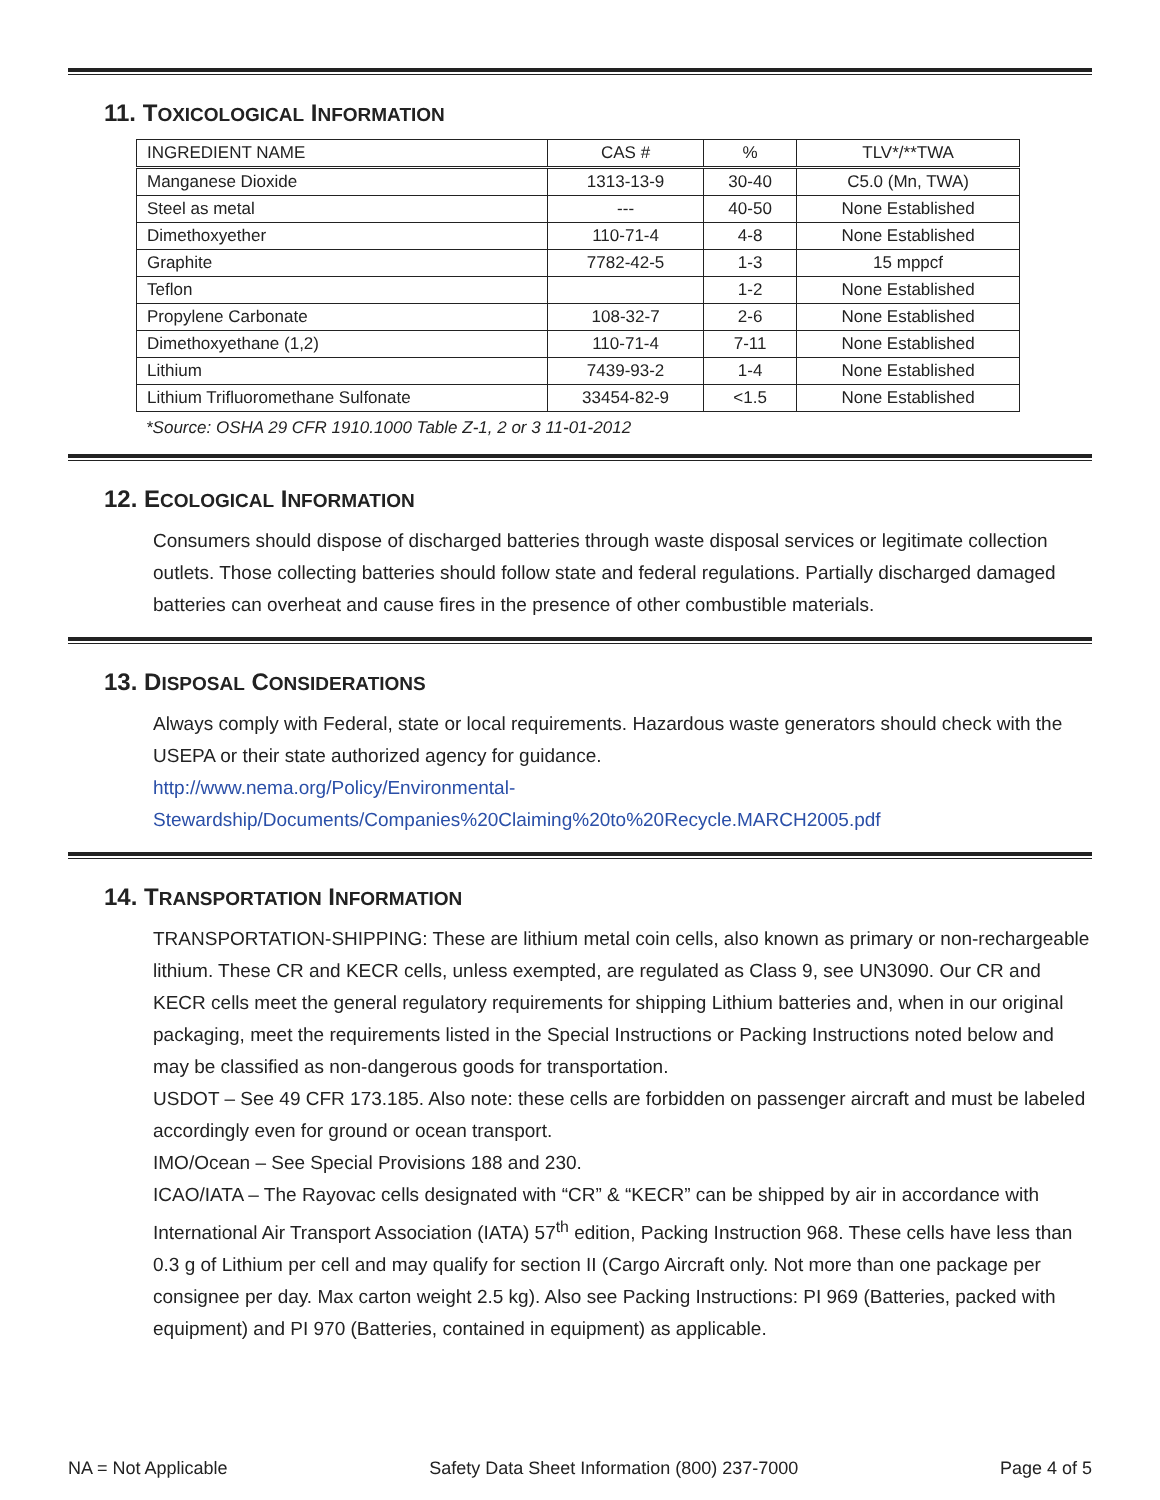11. TOXICOLOGICAL INFORMATION
| INGREDIENT NAME | CAS # | % | TLV*/**TWA |
| --- | --- | --- | --- |
| Manganese Dioxide | 1313-13-9 | 30-40 | C5.0 (Mn, TWA) |
| Steel as metal | --- | 40-50 | None Established |
| Dimethoxyether | 110-71-4 | 4-8 | None Established |
| Graphite | 7782-42-5 | 1-3 | 15 mppcf |
| Teflon | | 1-2 | None Established |
| Propylene Carbonate | 108-32-7 | 2-6 | None Established |
| Dimethoxyethane (1,2) | 110-71-4 | 7-11 | None Established |
| Lithium | 7439-93-2 | 1-4 | None Established |
| Lithium Trifluoromethane Sulfonate | 33454-82-9 | <1.5 | None Established |
*Source: OSHA 29 CFR 1910.1000 Table Z-1, 2 or 3 11-01-2012
12. ECOLOGICAL INFORMATION
Consumers should dispose of discharged batteries through waste disposal services or legitimate collection outlets. Those collecting batteries should follow state and federal regulations. Partially discharged damaged batteries can overheat and cause fires in the presence of other combustible materials.
13. DISPOSAL CONSIDERATIONS
Always comply with Federal, state or local requirements. Hazardous waste generators should check with the USEPA or their state authorized agency for guidance.
http://www.nema.org/Policy/Environmental-
Stewardship/Documents/Companies%20Claiming%20to%20Recycle.MARCH2005.pdf
14. TRANSPORTATION INFORMATION
TRANSPORTATION-SHIPPING: These are lithium metal coin cells, also known as primary or non-rechargeable lithium. These CR and KECR cells, unless exempted, are regulated as Class 9, see UN3090. Our CR and KECR cells meet the general regulatory requirements for shipping Lithium batteries and, when in our original packaging, meet the requirements listed in the Special Instructions or Packing Instructions noted below and may be classified as non-dangerous goods for transportation.
USDOT – See 49 CFR 173.185. Also note: these cells are forbidden on passenger aircraft and must be labeled accordingly even for ground or ocean transport.
IMO/Ocean – See Special Provisions 188 and 230.
ICAO/IATA – The Rayovac cells designated with “CR” & “KECR” can be shipped by air in accordance with International Air Transport Association (IATA) 57<sup>th</sup> edition, Packing Instruction 968. These cells have less than 0.3 g of Lithium per cell and may qualify for section II (Cargo Aircraft only. Not more than one package per consignee per day. Max carton weight 2.5 kg). Also see Packing Instructions: PI 969 (Batteries, packed with equipment) and PI 970 (Batteries, contained in equipment) as applicable.
NA = Not Applicable Safety Data Sheet Information (800) 237-7000 Page 4 of 5